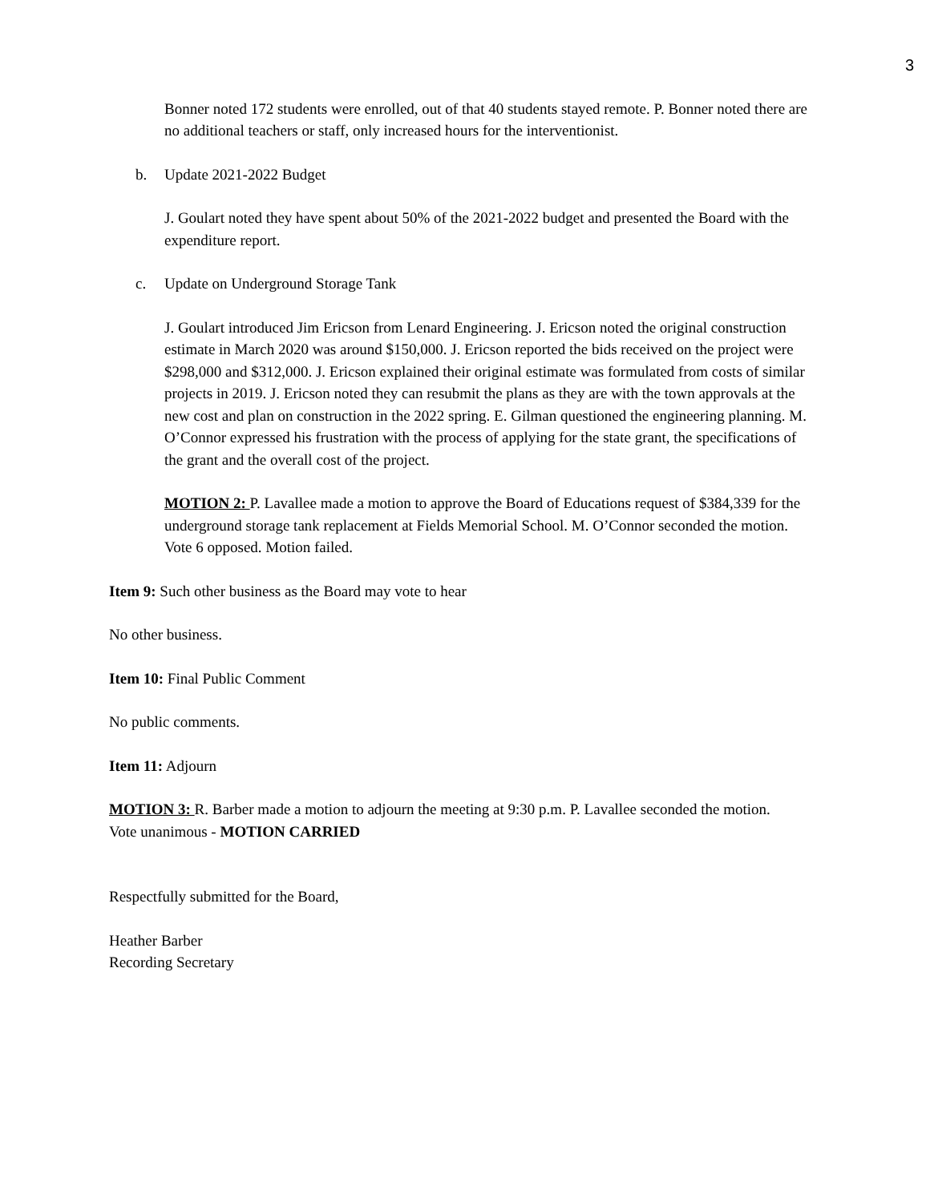3
Bonner noted 172 students were enrolled, out of that 40 students stayed remote. P. Bonner noted there are no additional teachers or staff, only increased hours for the interventionist.
b. Update 2021-2022 Budget
J. Goulart noted they have spent about 50% of the 2021-2022 budget and presented the Board with the expenditure report.
c. Update on Underground Storage Tank
J. Goulart introduced Jim Ericson from Lenard Engineering. J. Ericson noted the original construction estimate in March 2020 was around $150,000. J. Ericson reported the bids received on the project were $298,000 and $312,000. J. Ericson explained their original estimate was formulated from costs of similar projects in 2019. J. Ericson noted they can resubmit the plans as they are with the town approvals at the new cost and plan on construction in the 2022 spring. E. Gilman questioned the engineering planning. M. O’Connor expressed his frustration with the process of applying for the state grant, the specifications of the grant and the overall cost of the project.
MOTION 2: P. Lavallee made a motion to approve the Board of Educations request of $384,339 for the underground storage tank replacement at Fields Memorial School. M. O’Connor seconded the motion.
Vote 6 opposed. Motion failed.
Item 9: Such other business as the Board may vote to hear
No other business.
Item 10: Final Public Comment
No public comments.
Item 11: Adjourn
MOTION 3: R. Barber made a motion to adjourn the meeting at 9:30 p.m. P. Lavallee seconded the motion.
Vote unanimous - MOTION CARRIED
Respectfully submitted for the Board,
Heather Barber
Recording Secretary